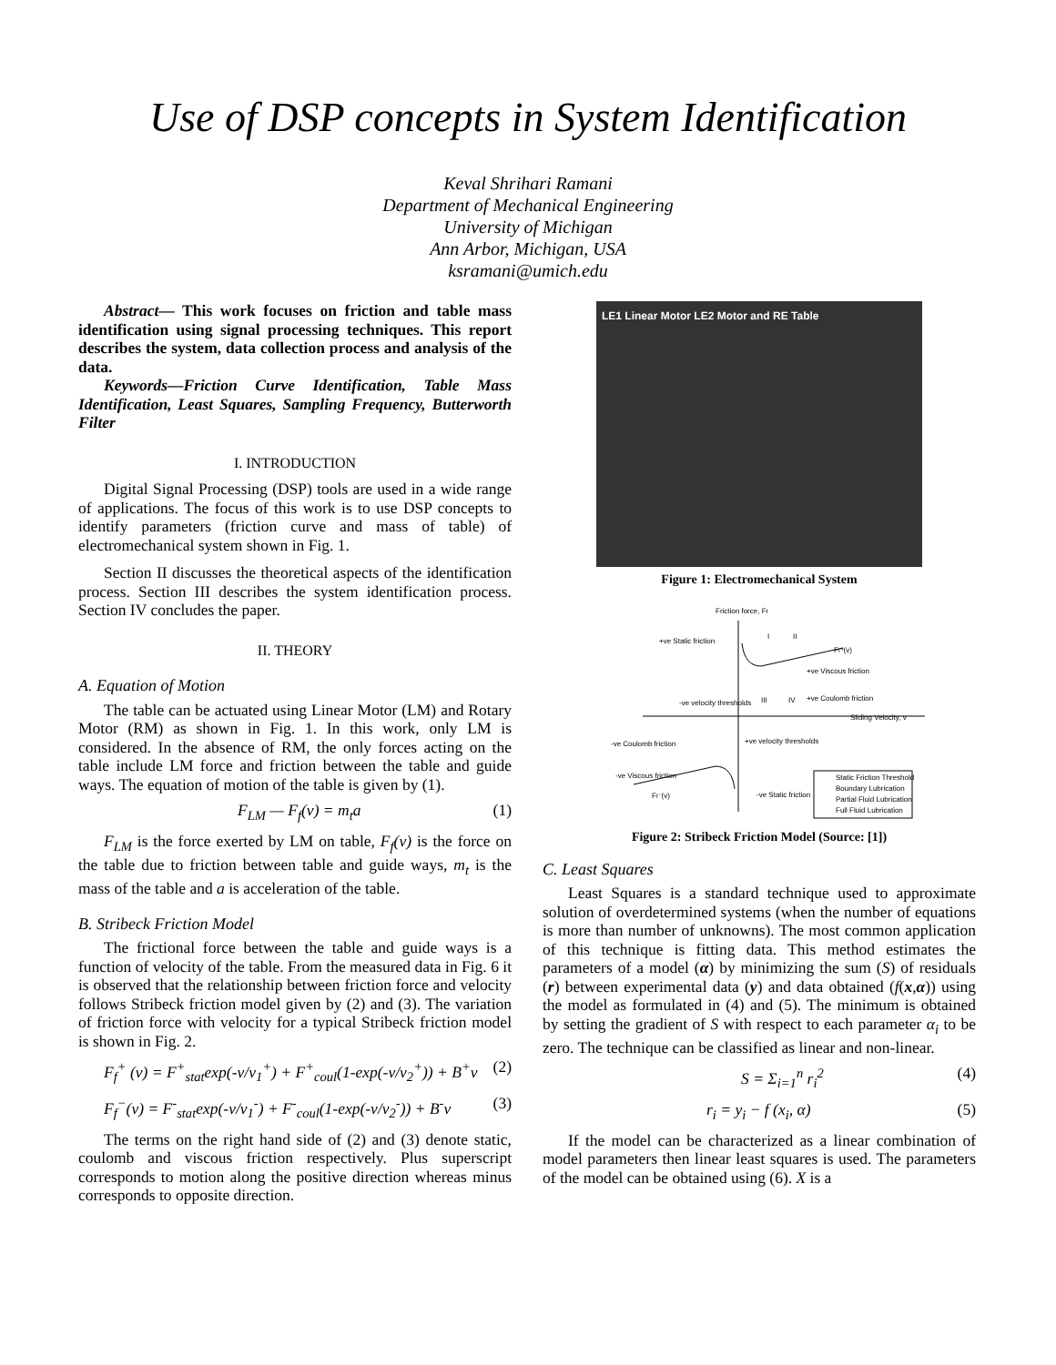Use of DSP concepts in System Identification
Keval Shrihari Ramani
Department of Mechanical Engineering
University of Michigan
Ann Arbor, Michigan, USA
ksramani@umich.edu
Abstract— This work focuses on friction and table mass identification using signal processing techniques. This report describes the system, data collection process and analysis of the data.
Keywords—Friction Curve Identification, Table Mass Identification, Least Squares, Sampling Frequency, Butterworth Filter
I. INTRODUCTION
Digital Signal Processing (DSP) tools are used in a wide range of applications. The focus of this work is to use DSP concepts to identify parameters (friction curve and mass of table) of electromechanical system shown in Fig. 1.
Section II discusses the theoretical aspects of the identification process. Section III describes the system identification process. Section IV concludes the paper.
II. THEORY
A. Equation of Motion
The table can be actuated using Linear Motor (LM) and Rotary Motor (RM) as shown in Fig. 1. In this work, only LM is considered. In the absence of RM, the only forces acting on the table include LM force and friction between the table and guide ways. The equation of motion of the table is given by (1).
F<sub>LM</sub> — F<sub>f</sub>(v) = m<sub>t</sub>a (1)
F<sub>LM</sub> is the force exerted by LM on table, F<sub>f</sub>(v) is the force on the table due to friction between table and guide ways, m<sub>t</sub> is the mass of the table and a is acceleration of the table.
B. Stribeck Friction Model
The frictional force between the table and guide ways is a function of velocity of the table. From the measured data in Fig. 6 it is observed that the relationship between friction force and velocity follows Stribeck friction model given by (2) and (3). The variation of friction force with velocity for a typical Stribeck friction model is shown in Fig. 2.
F<sub>f</sub><sup>+</sup> (v) = F<sup>+</sup><sub>stat</sub>exp(-v/v<sub>1</sub><sup>+</sup>) + F<sup>+</sup><sub>coul</sub>(1-exp(-v/v<sub>2</sub><sup>+</sup>)) + B<sup>+</sup>v (2)
F<sub>f</sub><sup>−</sup>(v) = F<sup>-</sup><sub>stat</sub>exp(-v/v<sub>1</sub><sup>-</sup>) + F<sup>-</sup><sub>coul</sub>(1-exp(-v/v<sub>2</sub><sup>-</sup>)) + B<sup>-</sup>v (3)
The terms on the right hand side of (2) and (3) denote static, coulomb and viscous friction respectively. Plus superscript corresponds to motion along the positive direction whereas minus corresponds to opposite direction.
LE1 Linear Motor LE2 Motor and RE Table
Figure 1: Electromechanical System
Friction force, Ff
Sliding Velocity, v
Ff⁺(v)
Ff⁻(v)
+ve Static friction
+ve Viscous friction
+ve Coulomb friction
-ve Coulomb friction
-ve Viscous friction
-ve Static friction
-ve velocity thresholds
+ve velocity thresholds
I
II
III
IV
Static Friction Threshold
Boundary Lubrication
Partial Fluid Lubrication
Full Fluid Lubrication
Figure 2: Stribeck Friction Model (Source: [1])
C. Least Squares
Least Squares is a standard technique used to approximate solution of overdetermined systems (when the number of equations is more than number of unknowns). The most common application of this technique is fitting data. This method estimates the parameters of a model (α) by minimizing the sum (S) of residuals (r) between experimental data (y) and data obtained (f(x,α)) using the model as formulated in (4) and (5). The minimum is obtained by setting the gradient of S with respect to each parameter α<sub>i</sub> to be zero. The technique can be classified as linear and non-linear.
S = Σ<sub>i=1</sub><sup>n</sup> r<sub>i</sub><sup>2</sup> (4)
r<sub>i</sub> = y<sub>i</sub> − f (x<sub>i</sub>, α) (5)
If the model can be characterized as a linear combination of model parameters then linear least squares is used. The parameters of the model can be obtained using (6). X is a